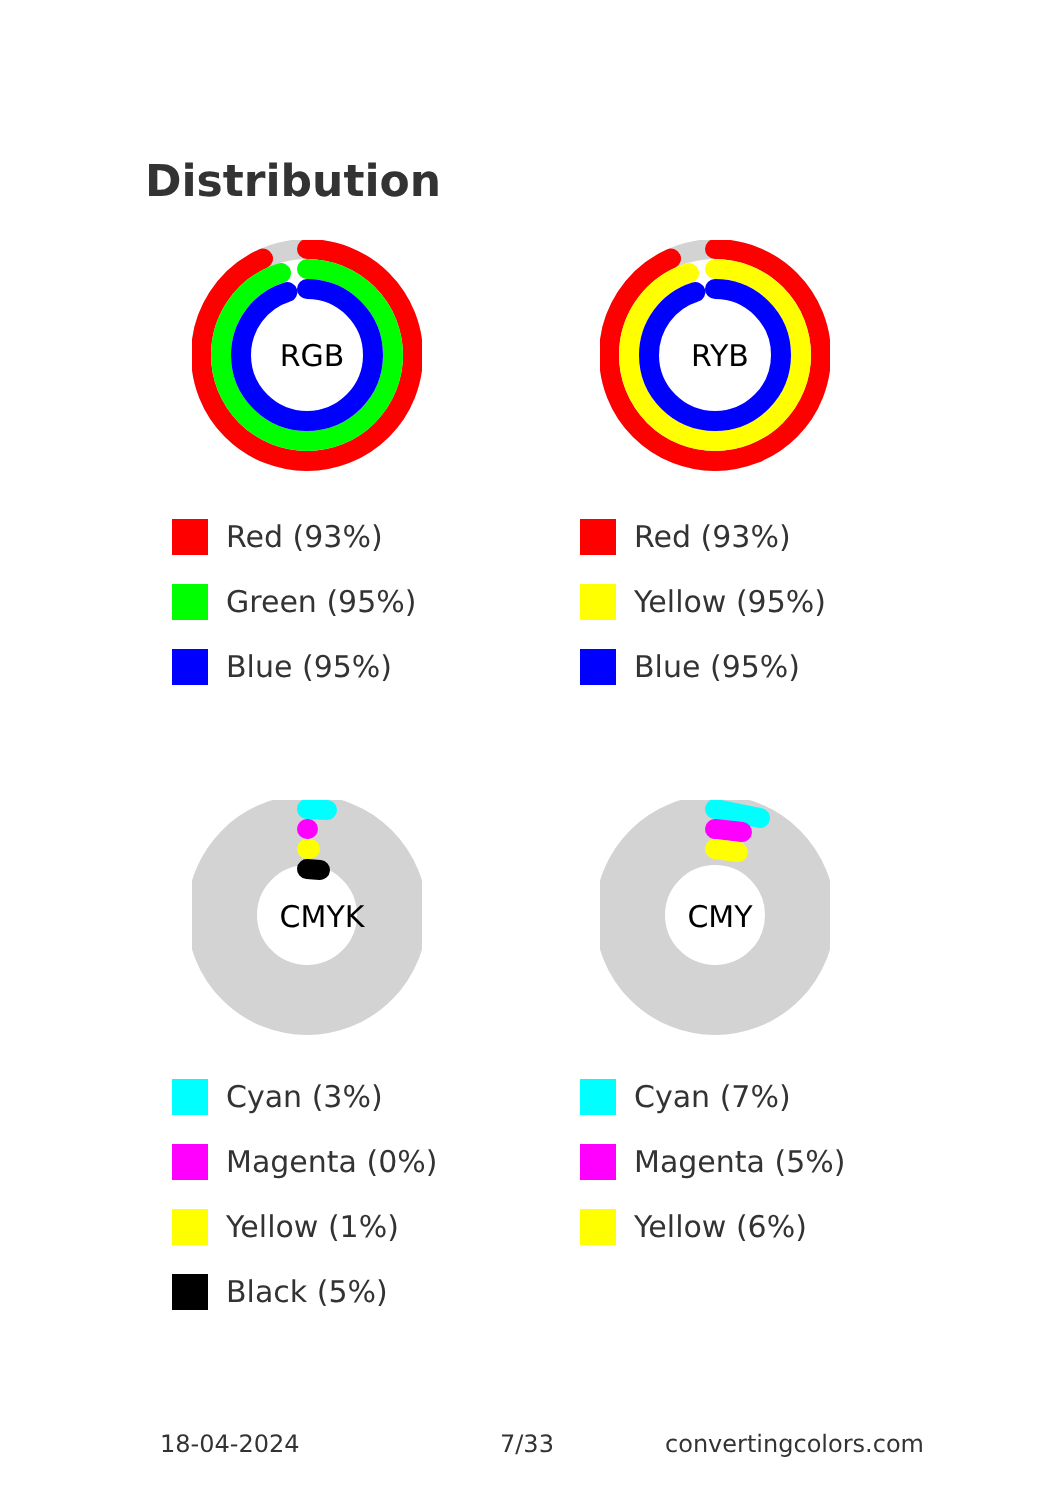Distribution
RGB
Red (93%)
Green (95%)
Blue (95%)
RYB
Red (93%)
Yellow (95%)
Blue (95%)
CMYK
Cyan (3%)
Magenta (0%)
Yellow (1%)
Black (5%)
CMY
Cyan (7%)
Magenta (5%)
Yellow (6%)
18-04-2024 7/33 convertingcolors.com